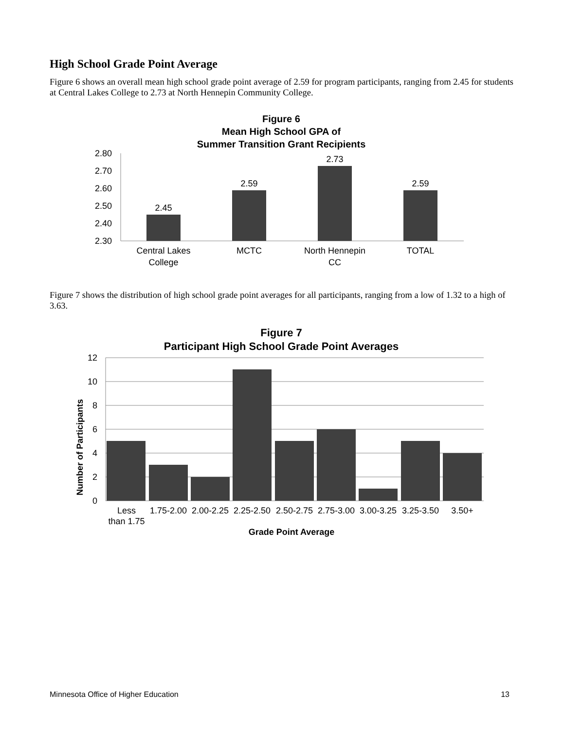High School Grade Point Average
Figure 6 shows an overall mean high school grade point average of 2.59 for program participants, ranging from 2.45 for students at Central Lakes College to 2.73 at North Hennepin Community College.
Figure 6
Mean High School GPA of
Summer Transition Grant Recipients
2.80
2.70
2.60
2.50
2.40
2.30
2.45
2.59
2.73
2.59
Central Lakes
College
MCTC
North Hennepin
CC
TOTAL
Figure 7 shows the distribution of high school grade point averages for all participants, ranging from a low of 1.32 to a high of 3.63.
Figure 7
Participant High School Grade Point Averages
Number of Participants
12
10
8
6
4
2
0
Less
than 1.75
1.75-2.00
2.00-2.25
2.25-2.50
2.50-2.75
2.75-3.00
3.00-3.25
3.25-3.50
3.50+
Grade Point Average
Minnesota Office of Higher Education 13